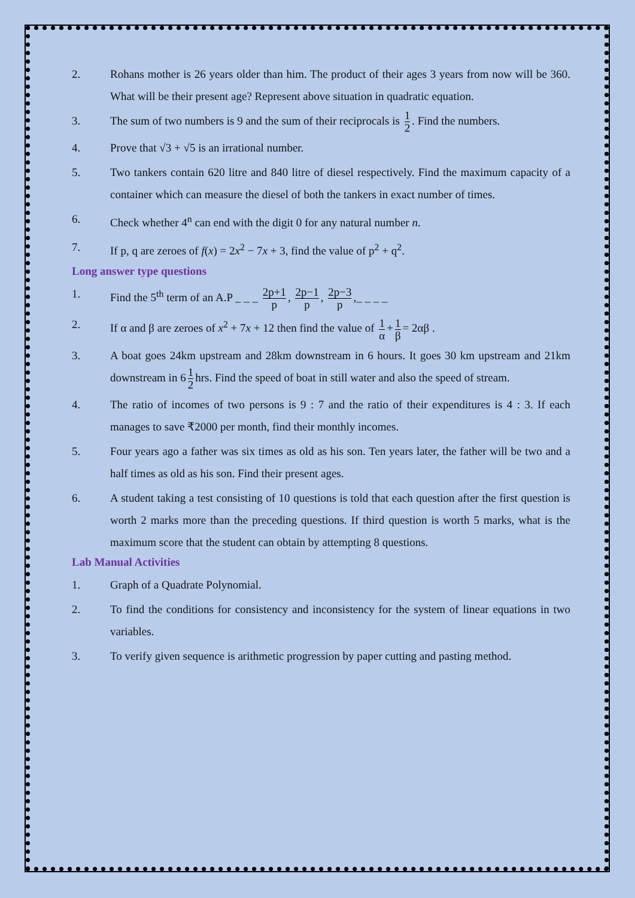2. Rohans mother is 26 years older than him. The product of their ages 3 years from now will be 360. What will be their present age? Represent above situation in quadratic equation.
3. The sum of two numbers is 9 and the sum of their reciprocals is 1 2. Find the numbers.
4. Prove that √3 + √5 is an irrational number.
5. Two tankers contain 620 litre and 840 litre of diesel respectively. Find the maximum capacity of a container which can measure the diesel of both the tankers in exact number of times.
6. Check whether 4<sup>n</sup> can end with the digit 0 for any natural number n.
7. If p, q are zeroes of f(x) = 2x<sup>2</sup> − 7x + 3, find the value of p<sup>2</sup> + q<sup>2</sup>.
Long answer type questions
1. Find the 5<sup>th</sup> term of an A.P _ _ _ 2p+1 p, 2p−1 p, 2p−3 p,_ _ _ _
2. If α and β are zeroes of x<sup>2</sup> + 7x + 12 then find the value of 1 α + 1 β = 2αβ .
3. A boat goes 24km upstream and 28km downstream in 6 hours. It goes 30 km upstream and 21km downstream in 6 1 2 hrs. Find the speed of boat in still water and also the speed of stream.
4. The ratio of incomes of two persons is 9 : 7 and the ratio of their expenditures is 4 : 3. If each manages to save ₹2000 per month, find their monthly incomes.
5. Four years ago a father was six times as old as his son. Ten years later, the father will be two and a half times as old as his son. Find their present ages.
6. A student taking a test consisting of 10 questions is told that each question after the first question is worth 2 marks more than the preceding questions. If third question is worth 5 marks, what is the maximum score that the student can obtain by attempting 8 questions.
Lab Manual Activities
1. Graph of a Quadrate Polynomial.
2. To find the conditions for consistency and inconsistency for the system of linear equations in two variables.
3. To verify given sequence is arithmetic progression by paper cutting and pasting method.